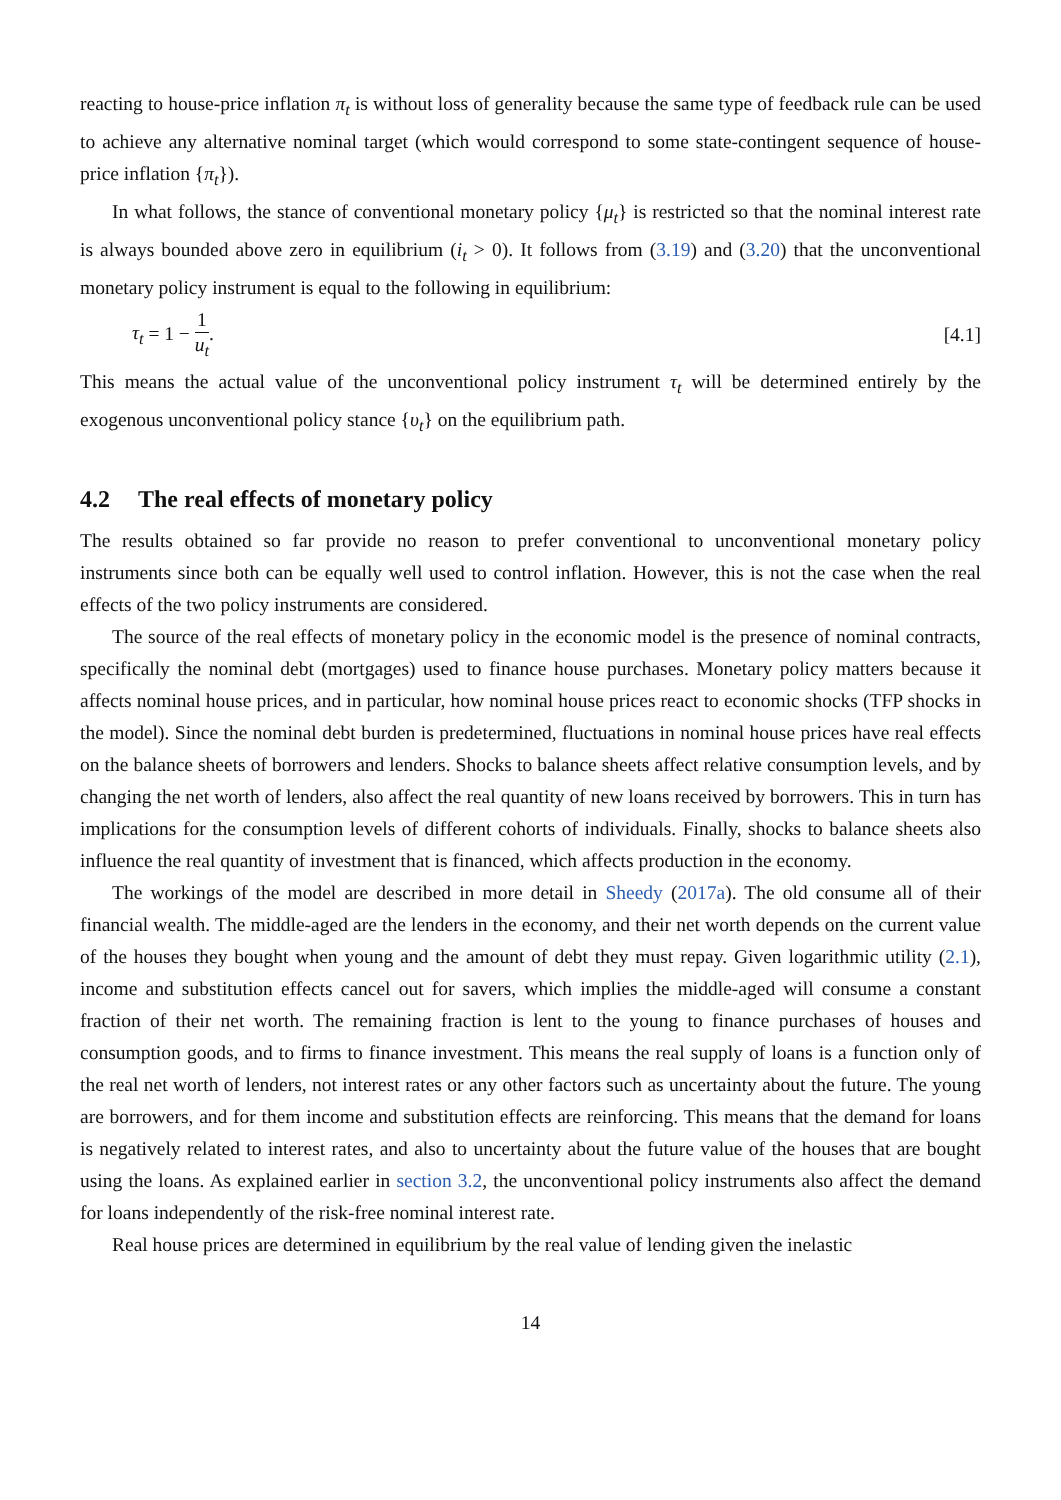reacting to house-price inflation π<sub>t</sub> is without loss of generality because the same type of feedback rule can be used to achieve any alternative nominal target (which would correspond to some state-contingent sequence of house-price inflation {π<sub>t</sub>}).
In what follows, the stance of conventional monetary policy {μ<sub>t</sub>} is restricted so that the nominal interest rate is always bounded above zero in equilibrium (i<sub>t</sub> > 0). It follows from (3.19) and (3.20) that the unconventional monetary policy instrument is equal to the following in equilibrium:
τ<sub>t</sub> = 1 − 1 u<sub>t</sub>. [4.1]
This means the actual value of the unconventional policy instrument τ<sub>t</sub> will be determined entirely by the exogenous unconventional policy stance {υ<sub>t</sub>} on the equilibrium path.
4.2 The real effects of monetary policy
The results obtained so far provide no reason to prefer conventional to unconventional monetary policy instruments since both can be equally well used to control inflation. However, this is not the case when the real effects of the two policy instruments are considered.
The source of the real effects of monetary policy in the economic model is the presence of nominal contracts, specifically the nominal debt (mortgages) used to finance house purchases. Monetary policy matters because it affects nominal house prices, and in particular, how nominal house prices react to economic shocks (TFP shocks in the model). Since the nominal debt burden is predetermined, fluctuations in nominal house prices have real effects on the balance sheets of borrowers and lenders. Shocks to balance sheets affect relative consumption levels, and by changing the net worth of lenders, also affect the real quantity of new loans received by borrowers. This in turn has implications for the consumption levels of different cohorts of individuals. Finally, shocks to balance sheets also influence the real quantity of investment that is financed, which affects production in the economy.
The workings of the model are described in more detail in Sheedy (2017a). The old consume all of their financial wealth. The middle-aged are the lenders in the economy, and their net worth depends on the current value of the houses they bought when young and the amount of debt they must repay. Given logarithmic utility (2.1), income and substitution effects cancel out for savers, which implies the middle-aged will consume a constant fraction of their net worth. The remaining fraction is lent to the young to finance purchases of houses and consumption goods, and to firms to finance investment. This means the real supply of loans is a function only of the real net worth of lenders, not interest rates or any other factors such as uncertainty about the future. The young are borrowers, and for them income and substitution effects are reinforcing. This means that the demand for loans is negatively related to interest rates, and also to uncertainty about the future value of the houses that are bought using the loans. As explained earlier in section 3.2, the unconventional policy instruments also affect the demand for loans independently of the risk-free nominal interest rate.
Real house prices are determined in equilibrium by the real value of lending given the inelastic
14